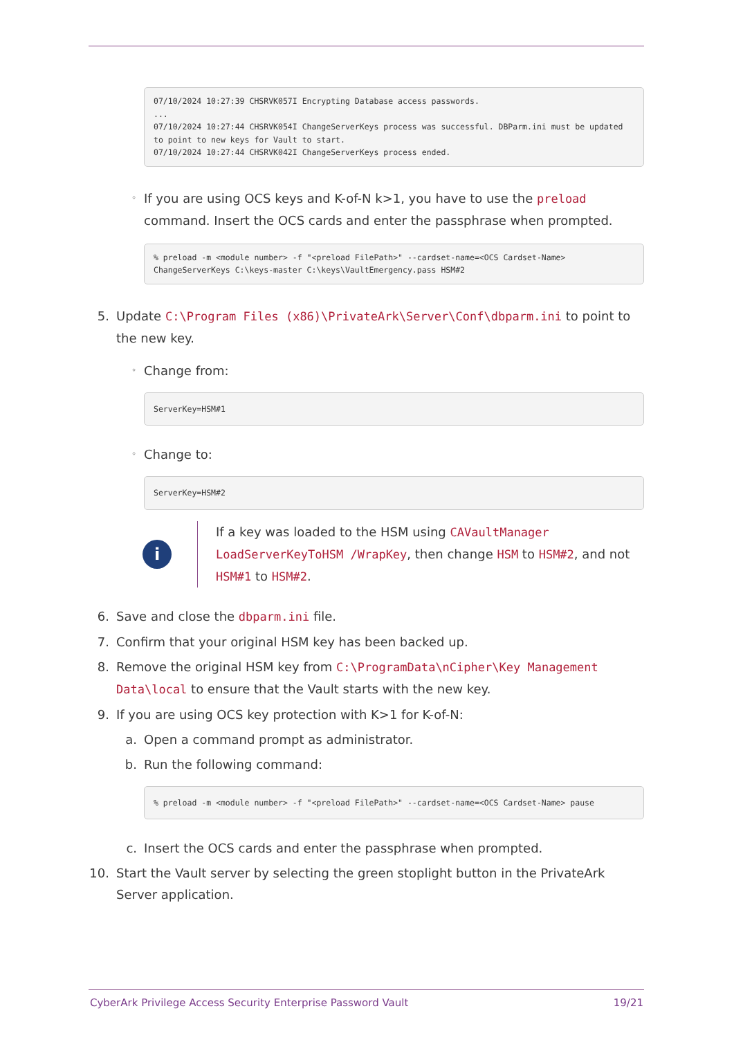07/10/2024 10:27:39 CHSRVK057I Encrypting Database access passwords.
...
07/10/2024 10:27:44 CHSRVK054I ChangeServerKeys process was successful. DBParm.ini must be updated to point to new keys for Vault to start.
07/10/2024 10:27:44 CHSRVK042I ChangeServerKeys process ended.
◦
If you are using OCS keys and K-of-N k>1, you have to use the preload command. Insert the OCS cards and enter the passphrase when prompted.
% preload -m <module number> -f "<preload FilePath>" --cardset-name=<OCS Cardset-Name> ChangeServerKeys C:\keys-master C:\keys\VaultEmergency.pass HSM#2
5. Update C:\Program Files (x86)\PrivateArk\Server\Conf\dbparm.ini to point to the new key.
◦
Change from:
ServerKey=HSM#1
◦
Change to:
ServerKey=HSM#2
i
If a key was loaded to the HSM using CAVaultManager LoadServerKeyToHSM /WrapKey, then change HSM to HSM#2, and not HSM#1 to HSM#2.
6. Save and close the dbparm.ini file.
7. Confirm that your original HSM key has been backed up.
8. Remove the original HSM key from C:\ProgramData\nCipher\Key Management Data\local to ensure that the Vault starts with the new key.
9. If you are using OCS key protection with K>1 for K-of-N:
a. Open a command prompt as administrator.
b. Run the following command:
% preload -m <module number> -f "<preload FilePath>" --cardset-name=<OCS Cardset-Name> pause
c. Insert the OCS cards and enter the passphrase when prompted.
10.
Start the Vault server by selecting the green stoplight button in the PrivateArk Server application.
CyberArk Privilege Access Security Enterprise Password Vault 19/21